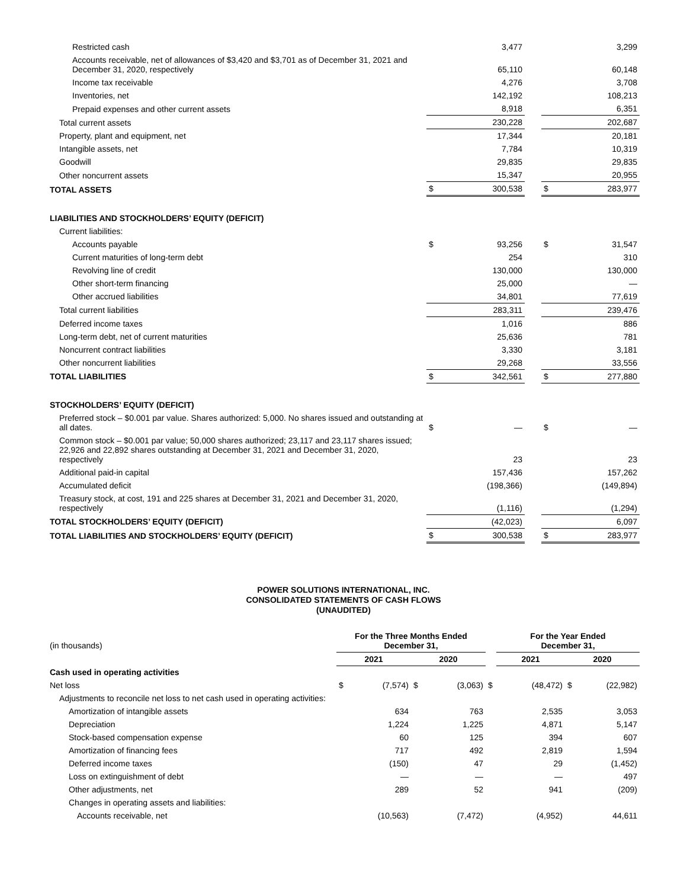| Restricted cash | | 3,477 | | | 3,299 |
| Accounts receivable, net of allowances of $3,420 and $3,701 as of December 31, 2021 and December 31, 2020, respectively | | 65,110 | | | 60,148 |
| Income tax receivable | | 4,276 | | | 3,708 |
| Inventories, net | | 142,192 | | | 108,213 |
| Prepaid expenses and other current assets | | 8,918 | | | 6,351 |
| Total current assets | | 230,228 | | | 202,687 |
| Property, plant and equipment, net | | 17,344 | | | 20,181 |
| Intangible assets, net | | 7,784 | | | 10,319 |
| Goodwill | | 29,835 | | | 29,835 |
| Other noncurrent assets | | 15,347 | | | 20,955 |
| TOTAL ASSETS | $ | 300,538 | | $ | 283,977 |
| LIABILITIES AND STOCKHOLDERS’ EQUITY (DEFICIT) | | | | | |
| Current liabilities: | | | | | |
| Accounts payable | $ | 93,256 | | $ | 31,547 |
| Current maturities of long-term debt | | 254 | | | 310 |
| Revolving line of credit | | 130,000 | | | 130,000 |
| Other short-term financing | | 25,000 | | | — |
| Other accrued liabilities | | 34,801 | | | 77,619 |
| Total current liabilities | | 283,311 | | | 239,476 |
| Deferred income taxes | | 1,016 | | | 886 |
| Long-term debt, net of current maturities | | 25,636 | | | 781 |
| Noncurrent contract liabilities | | 3,330 | | | 3,181 |
| Other noncurrent liabilities | | 29,268 | | | 33,556 |
| TOTAL LIABILITIES | $ | 342,561 | | $ | 277,880 |
| STOCKHOLDERS’ EQUITY (DEFICIT) | | | | | |
| Preferred stock – $0.001 par value. Shares authorized: 5,000. No shares issued and outstanding at all dates. | $ | — | | $ | — |
| Common stock – $0.001 par value; 50,000 shares authorized; 23,117 and 23,117 shares issued; 22,926 and 22,892 shares outstanding at December 31, 2021 and December 31, 2020, respectively | | 23 | | | 23 |
| Additional paid-in capital | | 157,436 | | | 157,262 |
| Accumulated deficit | | (198,366) | | | (149,894) |
| Treasury stock, at cost, 191 and 225 shares at December 31, 2021 and December 31, 2020, respectively | | (1,116) | | | (1,294) |
| TOTAL STOCKHOLDERS’ EQUITY (DEFICIT) | | (42,023) | | | 6,097 |
| TOTAL LIABILITIES AND STOCKHOLDERS’ EQUITY (DEFICIT) | $ | 300,538 | | $ | 283,977 |
POWER SOLUTIONS INTERNATIONAL, INC.
CONSOLIDATED STATEMENTS OF CASH FLOWS
(UNAUDITED)
| (in thousands) | For the Three Months Ended December 31, | | | | | For the Year Ended December 31, | | | |
| | 2021 | | 2020 | | | 2021 | | 2020 | |
| Cash used in operating activities | | | | | | | | | |
| Net loss | $ | (7,574) | $ | (3,063) | $ | | (48,472) | $ | (22,982) |
| Adjustments to reconcile net loss to net cash used in operating activities: | | | | | | | | | |
| Amortization of intangible assets | | 634 | | 763 | | | 2,535 | | 3,053 |
| Depreciation | | 1,224 | | 1,225 | | | 4,871 | | 5,147 |
| Stock-based compensation expense | | 60 | | 125 | | | 394 | | 607 |
| Amortization of financing fees | | 717 | | 492 | | | 2,819 | | 1,594 |
| Deferred income taxes | | (150) | | 47 | | | 29 | | (1,452) |
| Loss on extinguishment of debt | | — | | — | | | — | | 497 |
| Other adjustments, net | | 289 | | 52 | | | 941 | | (209) |
| Changes in operating assets and liabilities: | | | | | | | | | |
| Accounts receivable, net | | (10,563) | | (7,472) | | | (4,952) | | 44,611 |